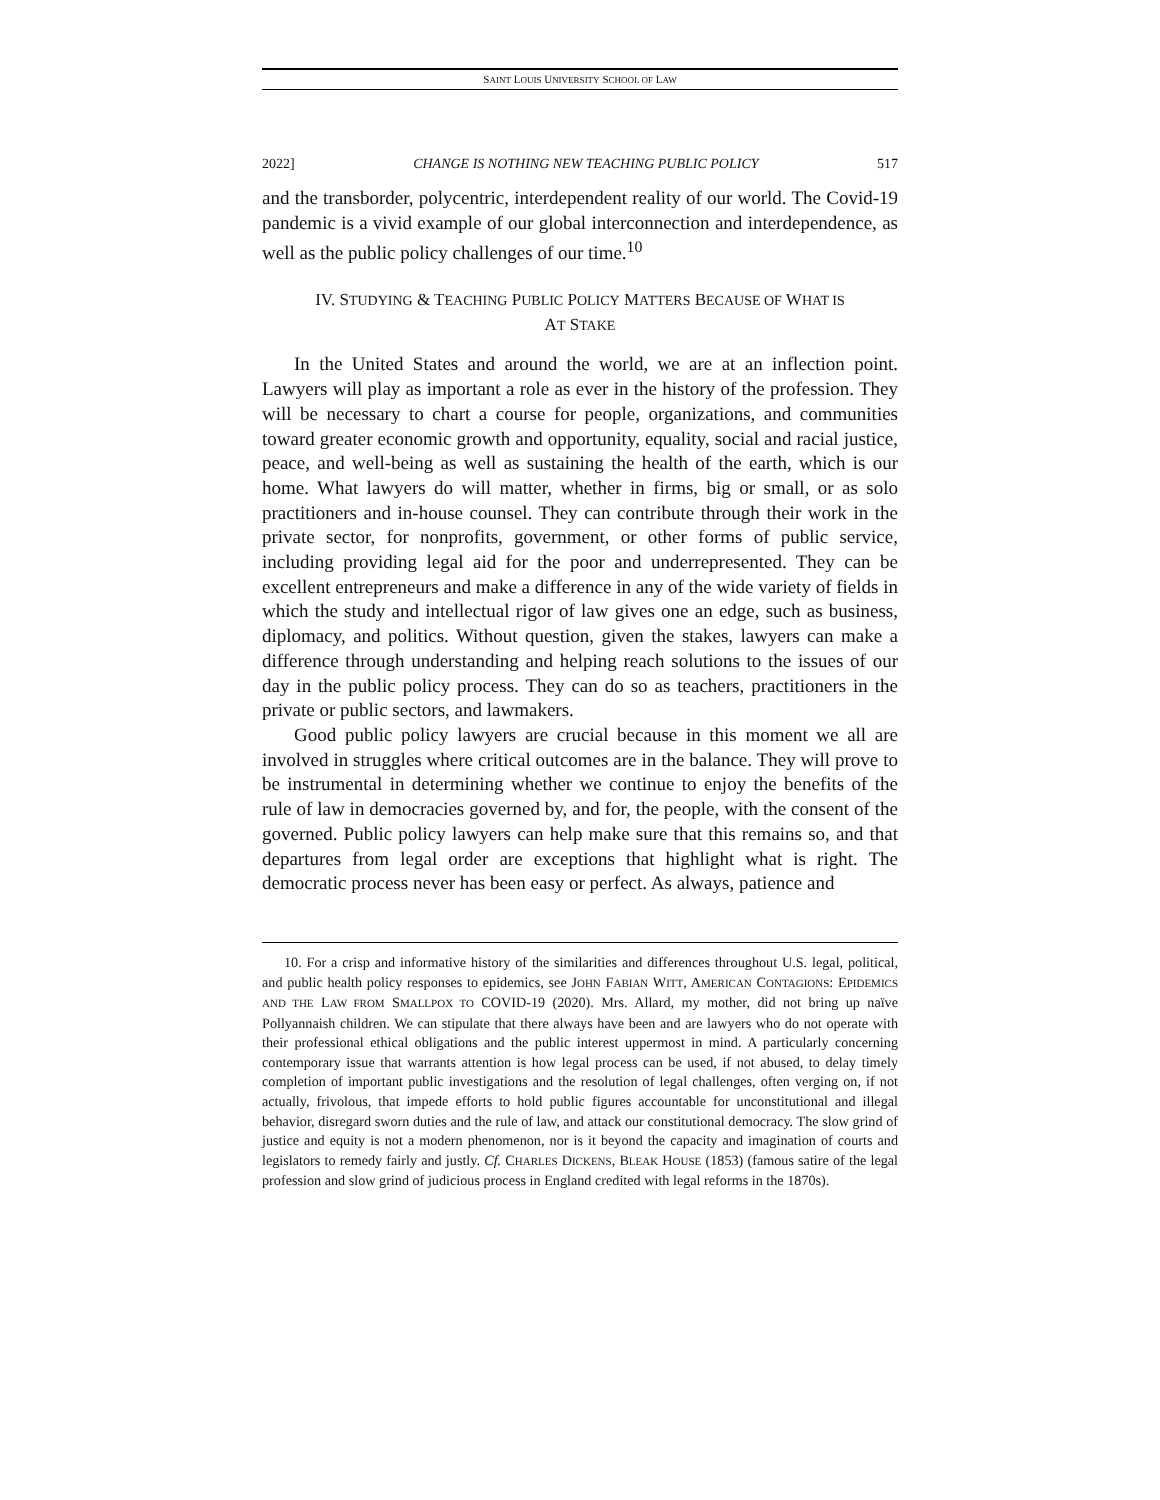SAINT LOUIS UNIVERSITY SCHOOL OF LAW
2022] CHANGE IS NOTHING NEW TEACHING PUBLIC POLICY 517
and the transborder, polycentric, interdependent reality of our world. The Covid-19 pandemic is a vivid example of our global interconnection and interdependence, as well as the public policy challenges of our time.<sup>10</sup>
IV. STUDYING & TEACHING PUBLIC POLICY MATTERS BECAUSE OF WHAT IS
AT STAKE
In the United States and around the world, we are at an inflection point. Lawyers will play as important a role as ever in the history of the profession. They will be necessary to chart a course for people, organizations, and communities toward greater economic growth and opportunity, equality, social and racial justice, peace, and well-being as well as sustaining the health of the earth, which is our home. What lawyers do will matter, whether in firms, big or small, or as solo practitioners and in-house counsel. They can contribute through their work in the private sector, for nonprofits, government, or other forms of public service, including providing legal aid for the poor and underrepresented. They can be excellent entrepreneurs and make a difference in any of the wide variety of fields in which the study and intellectual rigor of law gives one an edge, such as business, diplomacy, and politics. Without question, given the stakes, lawyers can make a difference through understanding and helping reach solutions to the issues of our day in the public policy process. They can do so as teachers, practitioners in the private or public sectors, and lawmakers.
Good public policy lawyers are crucial because in this moment we all are involved in struggles where critical outcomes are in the balance. They will prove to be instrumental in determining whether we continue to enjoy the benefits of the rule of law in democracies governed by, and for, the people, with the consent of the governed. Public policy lawyers can help make sure that this remains so, and that departures from legal order are exceptions that highlight what is right. The democratic process never has been easy or perfect. As always, patience and
10. For a crisp and informative history of the similarities and differences throughout U.S. legal, political, and public health policy responses to epidemics, see JOHN FABIAN WITT, AMERICAN CONTAGIONS: EPIDEMICS AND THE LAW FROM SMALLPOX TO COVID-19 (2020). Mrs. Allard, my mother, did not bring up naïve Pollyannaish children. We can stipulate that there always have been and are lawyers who do not operate with their professional ethical obligations and the public interest uppermost in mind. A particularly concerning contemporary issue that warrants attention is how legal process can be used, if not abused, to delay timely completion of important public investigations and the resolution of legal challenges, often verging on, if not actually, frivolous, that impede efforts to hold public figures accountable for unconstitutional and illegal behavior, disregard sworn duties and the rule of law, and attack our constitutional democracy. The slow grind of justice and equity is not a modern phenomenon, nor is it beyond the capacity and imagination of courts and legislators to remedy fairly and justly. Cf. CHARLES DICKENS, BLEAK HOUSE (1853) (famous satire of the legal profession and slow grind of judicious process in England credited with legal reforms in the 1870s).